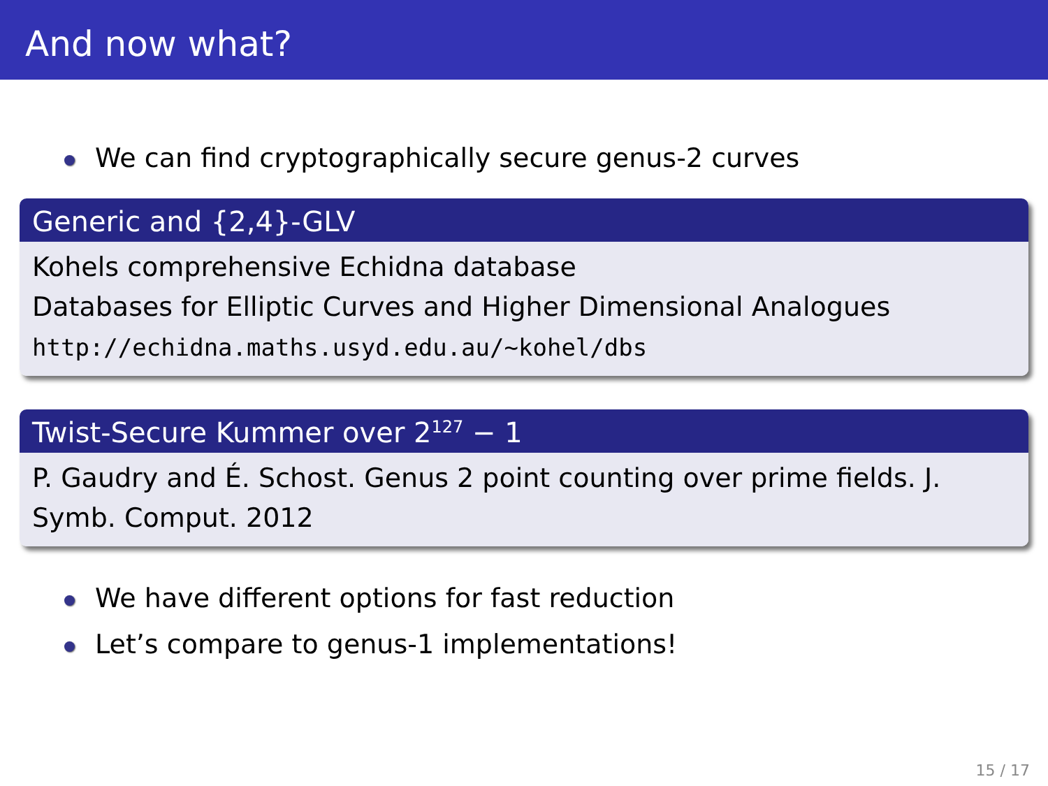And now what?
We can find cryptographically secure genus-2 curves
Generic and {2,4}-GLV
Kohels comprehensive Echidna database
Databases for Elliptic Curves and Higher Dimensional Analogues
http://echidna.maths.usyd.edu.au/~kohel/dbs
Twist-Secure Kummer over 2<sup>127</sup> − 1
P. Gaudry and É. Schost. Genus 2 point counting over prime fields. J. Symb. Comput. 2012
We have different options for fast reduction
Let’s compare to genus-1 implementations!
15 / 17